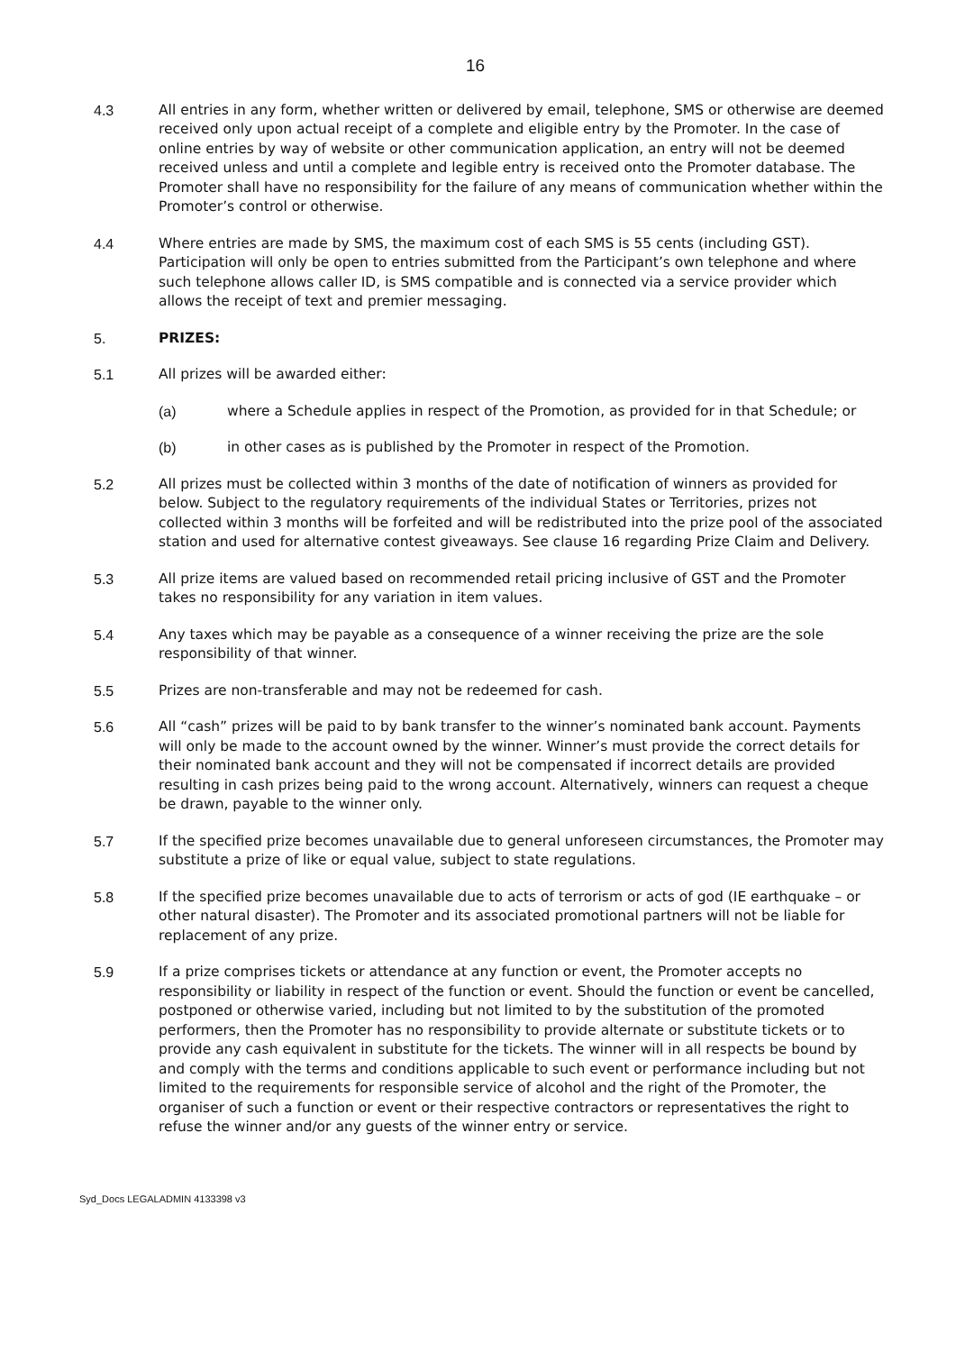16
4.3 All entries in any form, whether written or delivered by email, telephone, SMS or otherwise are deemed received only upon actual receipt of a complete and eligible entry by the Promoter. In the case of online entries by way of website or other communication application, an entry will not be deemed received unless and until a complete and legible entry is received onto the Promoter database. The Promoter shall have no responsibility for the failure of any means of communication whether within the Promoter’s control or otherwise.
4.4 Where entries are made by SMS, the maximum cost of each SMS is 55 cents (including GST). Participation will only be open to entries submitted from the Participant’s own telephone and where such telephone allows caller ID, is SMS compatible and is connected via a service provider which allows the receipt of text and premier messaging.
5. PRIZES:
5.1 All prizes will be awarded either:
(a) where a Schedule applies in respect of the Promotion, as provided for in that Schedule; or
(b) in other cases as is published by the Promoter in respect of the Promotion.
5.2 All prizes must be collected within 3 months of the date of notification of winners as provided for below. Subject to the regulatory requirements of the individual States or Territories, prizes not collected within 3 months will be forfeited and will be redistributed into the prize pool of the associated station and used for alternative contest giveaways. See clause 16 regarding Prize Claim and Delivery.
5.3 All prize items are valued based on recommended retail pricing inclusive of GST and the Promoter takes no responsibility for any variation in item values.
5.4 Any taxes which may be payable as a consequence of a winner receiving the prize are the sole responsibility of that winner.
5.5 Prizes are non-transferable and may not be redeemed for cash.
5.6 All “cash” prizes will be paid to by bank transfer to the winner’s nominated bank account. Payments will only be made to the account owned by the winner. Winner’s must provide the correct details for their nominated bank account and they will not be compensated if incorrect details are provided resulting in cash prizes being paid to the wrong account. Alternatively, winners can request a cheque be drawn, payable to the winner only.
5.7 If the specified prize becomes unavailable due to general unforeseen circumstances, the Promoter may substitute a prize of like or equal value, subject to state regulations.
5.8 If the specified prize becomes unavailable due to acts of terrorism or acts of god (IE earthquake – or other natural disaster). The Promoter and its associated promotional partners will not be liable for replacement of any prize.
5.9 If a prize comprises tickets or attendance at any function or event, the Promoter accepts no responsibility or liability in respect of the function or event. Should the function or event be cancelled, postponed or otherwise varied, including but not limited to by the substitution of the promoted performers, then the Promoter has no responsibility to provide alternate or substitute tickets or to provide any cash equivalent in substitute for the tickets. The winner will in all respects be bound by and comply with the terms and conditions applicable to such event or performance including but not limited to the requirements for responsible service of alcohol and the right of the Promoter, the organiser of such a function or event or their respective contractors or representatives the right to refuse the winner and/or any guests of the winner entry or service.
Syd_Docs LEGALADMIN 4133398 v3